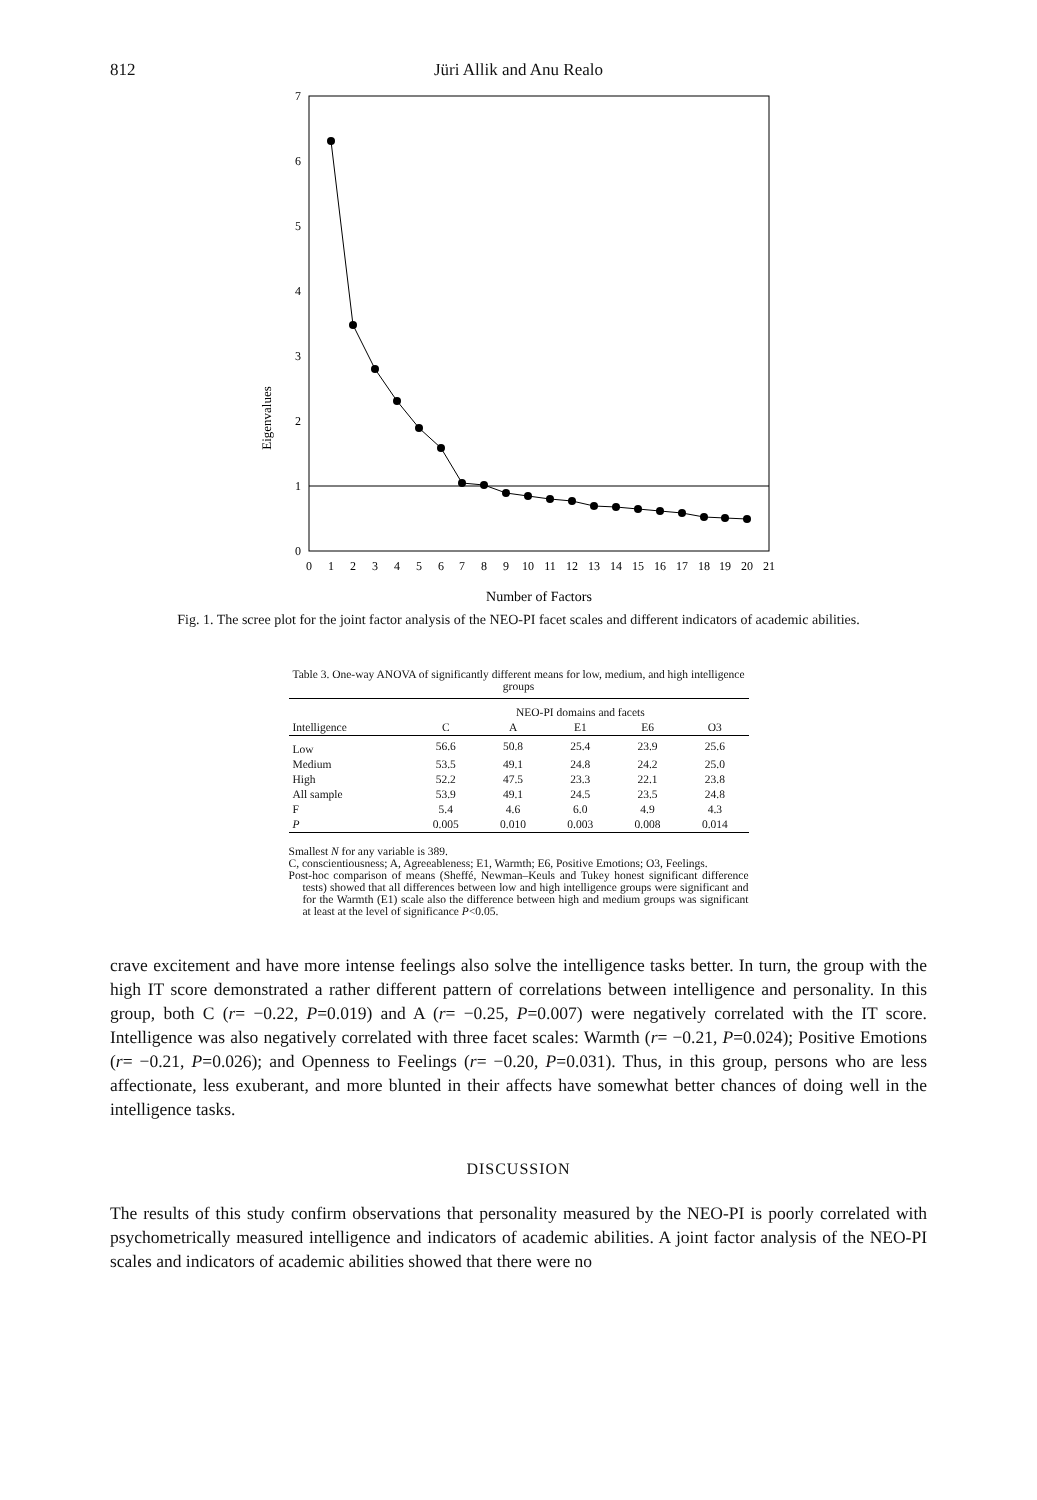812 Jüri Allik and Anu Realo
Eigenvalues
0
1
2
3
4
5
6
7
0
1
2
3
4
5
6
7
8
9
10
11
12
13
14
15
16
17
18
19
20
21
Number of Factors
Fig. 1. The scree plot for the joint factor analysis of the NEO-PI facet scales and different indicators of academic abilities.
Table 3. One-way ANOVA of significantly different means for low, medium, and high intelligence groups
| | NEO-PI domains and facets | | | | |
| --- | --- | --- | --- | --- | --- |
| Intelligence | C | A | E1 | E6 | O3 |
| Low | 56.6 | 50.8 | 25.4 | 23.9 | 25.6 |
| Medium | 53.5 | 49.1 | 24.8 | 24.2 | 25.0 |
| High | 52.2 | 47.5 | 23.3 | 22.1 | 23.8 |
| All sample | 53.9 | 49.1 | 24.5 | 23.5 | 24.8 |
| F | 5.4 | 4.6 | 6.0 | 4.9 | 4.3 |
| P | 0.005 | 0.010 | 0.003 | 0.008 | 0.014 |
Smallest N for any variable is 389.
C, conscientiousness; A, Agreeableness; E1, Warmth; E6, Positive Emotions; O3, Feelings.
Post-hoc comparison of means (Sheffé, Newman–Keuls and Tukey honest significant difference tests) showed that all differences between low and high intelligence groups were significant and for the Warmth (E1) scale also the difference between high and medium groups was significant at least at the level of significance P<0.05.
crave excitement and have more intense feelings also solve the intelligence tasks better. In turn, the group with the high IT score demonstrated a rather different pattern of correlations between intelligence and personality. In this group, both C (r= −0.22, P=0.019) and A (r= −0.25, P=0.007) were negatively correlated with the IT score. Intelligence was also negatively correlated with three facet scales: Warmth (r= −0.21, P=0.024); Positive Emotions (r= −0.21, P=0.026); and Openness to Feelings (r= −0.20, P=0.031). Thus, in this group, persons who are less affectionate, less exuberant, and more blunted in their affects have somewhat better chances of doing well in the intelligence tasks.
DISCUSSION
The results of this study confirm observations that personality measured by the NEO-PI is poorly correlated with psychometrically measured intelligence and indicators of academic abilities. A joint factor analysis of the NEO-PI scales and indicators of academic abilities showed that there were no